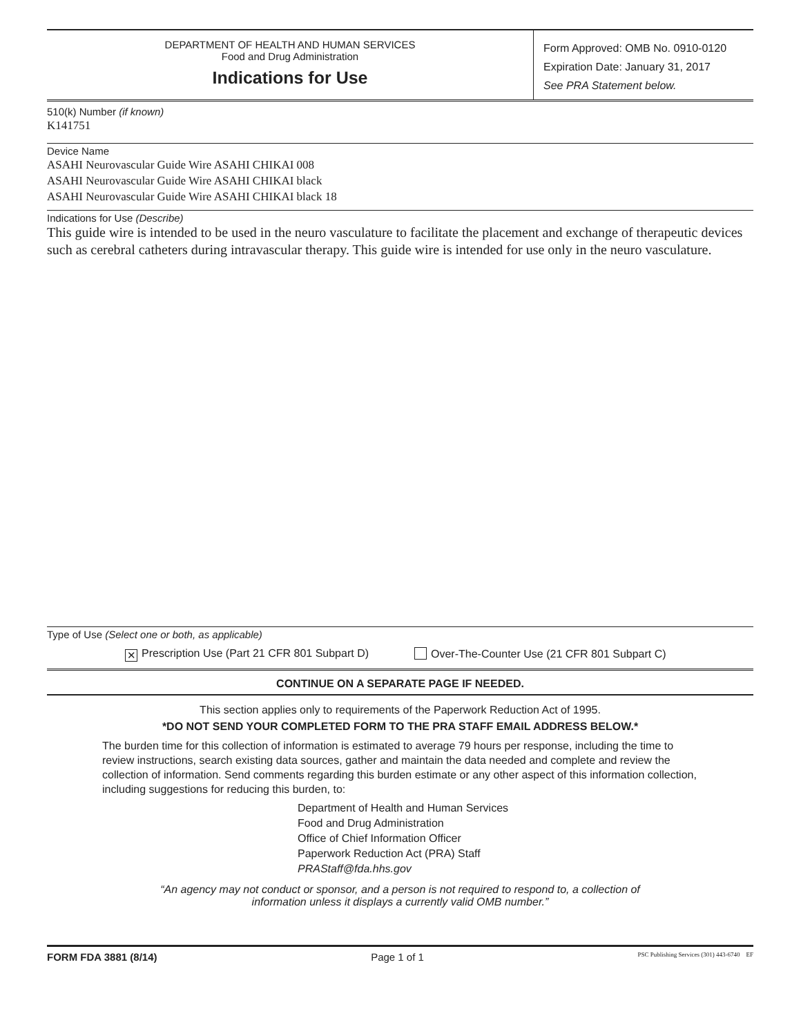DEPARTMENT OF HEALTH AND HUMAN SERVICES
Food and Drug Administration
Indications for Use
Form Approved: OMB No. 0910-0120
Expiration Date: January 31, 2017
See PRA Statement below.
510(k) Number (if known)
K141751
Device Name
ASAHI Neurovascular Guide Wire ASAHI CHIKAI 008
ASAHI Neurovascular Guide Wire ASAHI CHIKAI black
ASAHI Neurovascular Guide Wire ASAHI CHIKAI black 18
Indications for Use (Describe)
This guide wire is intended to be used in the neuro vasculature to facilitate the placement and exchange of therapeutic devices such as cerebral catheters during intravascular therapy. This guide wire is intended for use only in the neuro vasculature.
Type of Use (Select one or both, as applicable)
✕ Prescription Use (Part 21 CFR 801 Subpart D) Over-The-Counter Use (21 CFR 801 Subpart C)
CONTINUE ON A SEPARATE PAGE IF NEEDED.
This section applies only to requirements of the Paperwork Reduction Act of 1995.
*DO NOT SEND YOUR COMPLETED FORM TO THE PRA STAFF EMAIL ADDRESS BELOW.*
The burden time for this collection of information is estimated to average 79 hours per response, including the time to review instructions, search existing data sources, gather and maintain the data needed and complete and review the collection of information. Send comments regarding this burden estimate or any other aspect of this information collection, including suggestions for reducing this burden, to:
Department of Health and Human Services
Food and Drug Administration
Office of Chief Information Officer
Paperwork Reduction Act (PRA) Staff
PRAStaff@fda.hhs.gov
“An agency may not conduct or sponsor, and a person is not required to respond to, a collection of
information unless it displays a currently valid OMB number.”
FORM FDA 3881 (8/14) Page 1 of 1 PSC Publishing Services (301) 443-6740 EF